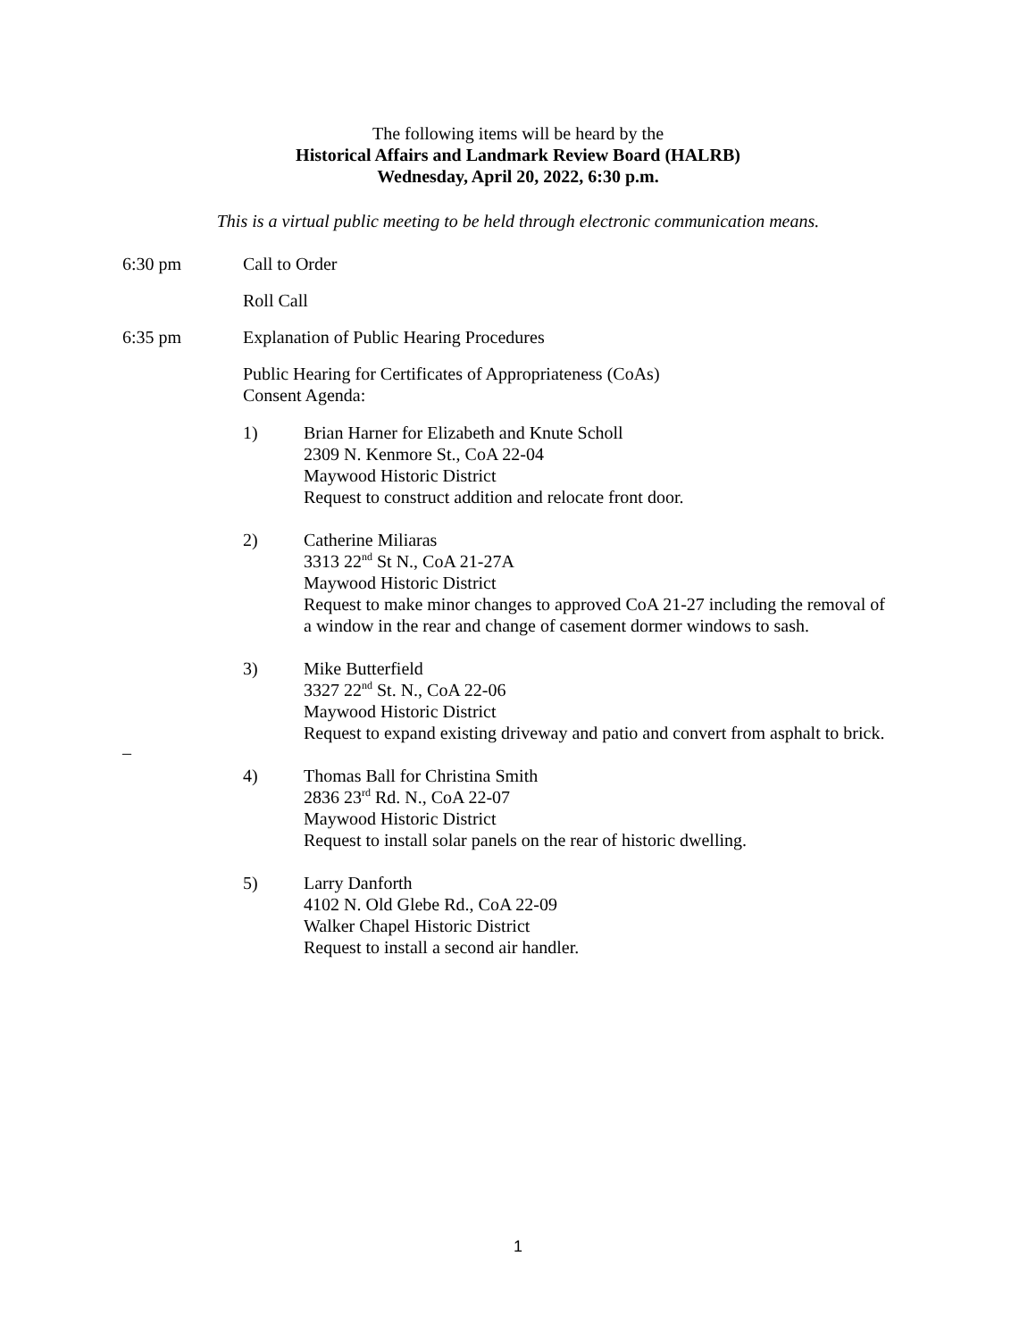The following items will be heard by the
Historical Affairs and Landmark Review Board (HALRB)
Wednesday, April 20, 2022, 6:30 p.m.
This is a virtual public meeting to be held through electronic communication means.
6:30 pm Call to Order
Roll Call
6:35 pm Explanation of Public Hearing Procedures
Public Hearing for Certificates of Appropriateness (CoAs)
Consent Agenda:
1) Brian Harner for Elizabeth and Knute Scholl
2309 N. Kenmore St., CoA 22-04
Maywood Historic District
Request to construct addition and relocate front door.
2) Catherine Miliaras
3313 22<sup>nd</sup> St N., CoA 21-27A
Maywood Historic District
Request to make minor changes to approved CoA 21-27 including the removal of
a window in the rear and change of casement dormer windows to sash.
3) Mike Butterfield
3327 22<sup>nd</sup> St. N., CoA 22-06
Maywood Historic District
Request to expand existing driveway and patio and convert from asphalt to brick.
–
4) Thomas Ball for Christina Smith
2836 23<sup>rd</sup> Rd. N., CoA 22-07
Maywood Historic District
Request to install solar panels on the rear of historic dwelling.
5) Larry Danforth
4102 N. Old Glebe Rd., CoA 22-09
Walker Chapel Historic District
Request to install a second air handler.
1